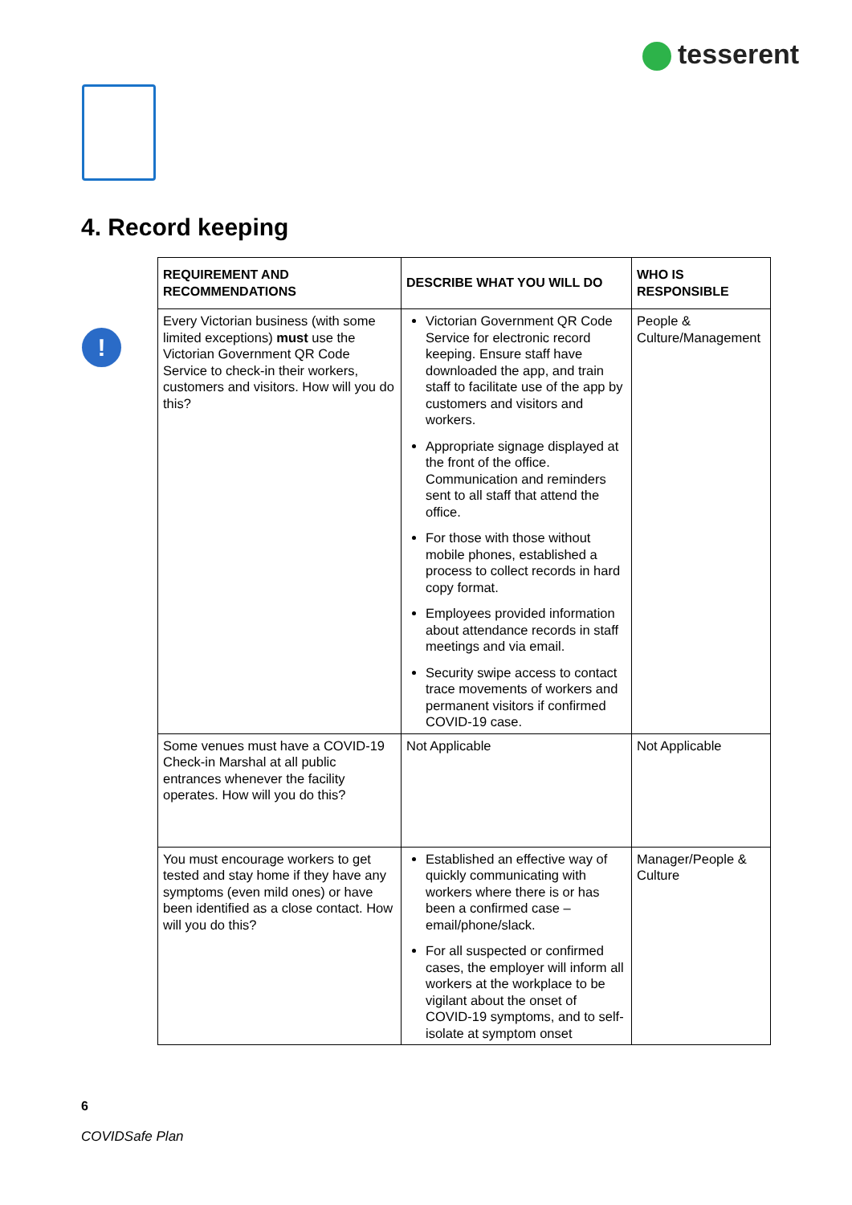tesserent
4. Record keeping
!
| REQUIREMENT AND RECOMMENDATIONS | DESCRIBE WHAT YOU WILL DO | WHO IS RESPONSIBLE |
| --- | --- | --- |
| Every Victorian business (with some limited exceptions) must use the Victorian Government QR Code Service to check-in their workers, customers and visitors. How will you do this? | Victorian Government QR Code Service for electronic record keeping. Ensure staff have downloaded the app, and train staff to facilitate use of the app by customers and visitors and workers. Appropriate signage displayed at the front of the office. Communication and reminders sent to all staff that attend the office. For those with those without mobile phones, established a process to collect records in hard copy format. Employees provided information about attendance records in staff meetings and via email. Security swipe access to contact trace movements of workers and permanent visitors if confirmed COVID-19 case. | People & Culture/Management |
| Some venues must have a COVID-19 Check-in Marshal at all public entrances whenever the facility operates. How will you do this? | Not Applicable | Not Applicable |
| You must encourage workers to get tested and stay home if they have any symptoms (even mild ones) or have been identified as a close contact. How will you do this? | Established an effective way of quickly communicating with workers where there is or has been a confirmed case – email/phone/slack. For all suspected or confirmed cases, the employer will inform all workers at the workplace to be vigilant about the onset of COVID-19 symptoms, and to self- isolate at symptom onset | Manager/People & Culture |
6
COVIDSafe Plan